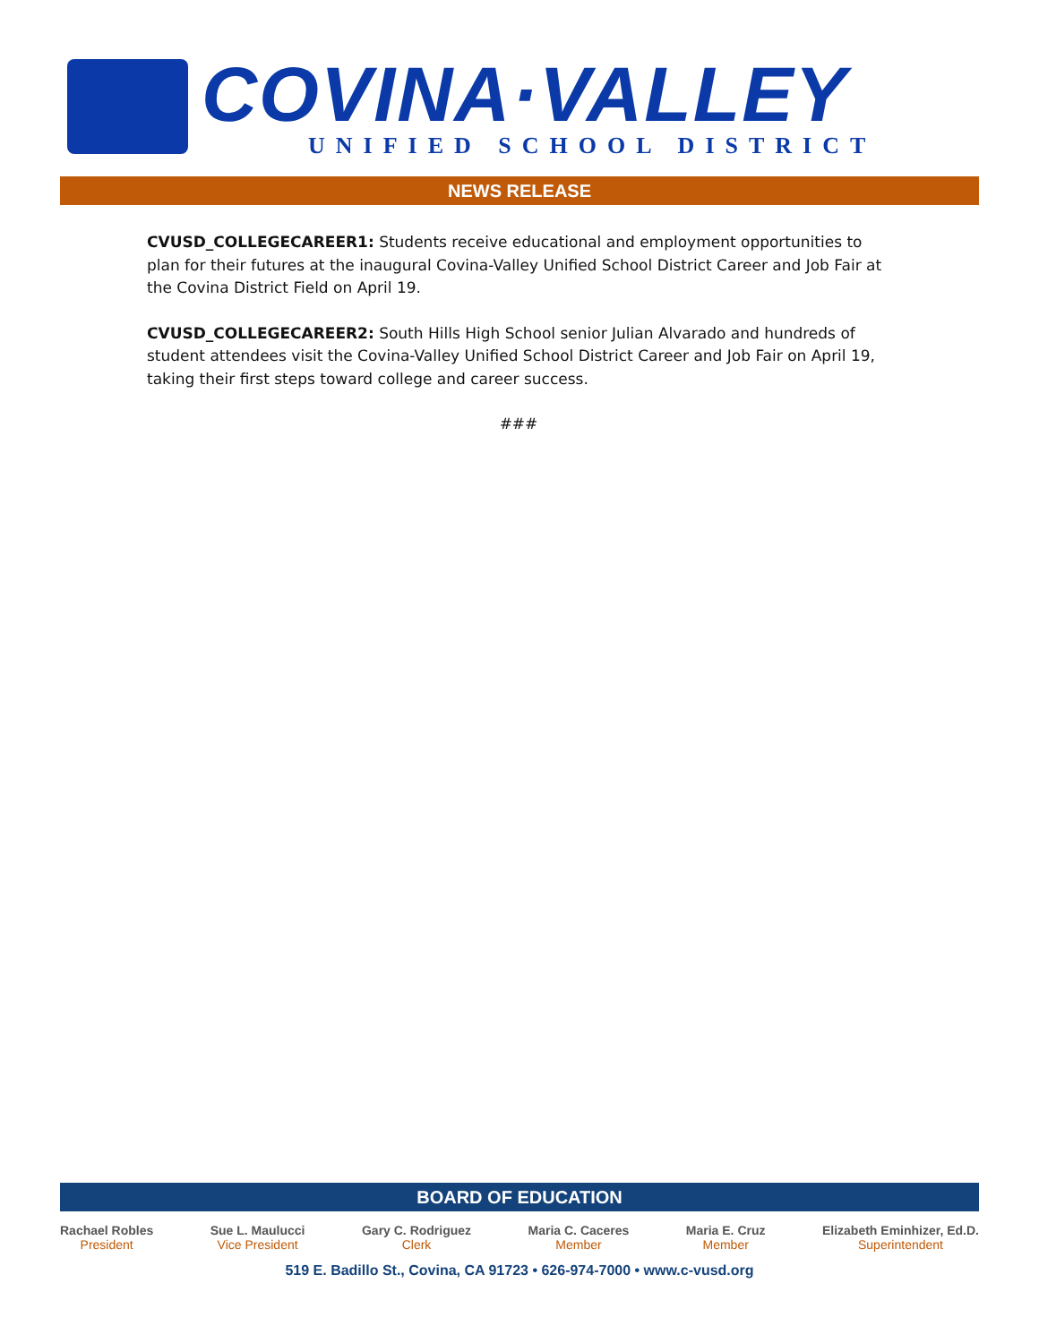COVINA·VALLEY
UNIFIED SCHOOL DISTRICT
NEWS RELEASE
CVUSD_COLLEGECAREER1: Students receive educational and employment opportunities to plan for their futures at the inaugural Covina-Valley Unified School District Career and Job Fair at the Covina District Field on April 19.
CVUSD_COLLEGECAREER2: South Hills High School senior Julian Alvarado and hundreds of student attendees visit the Covina-Valley Unified School District Career and Job Fair on April 19, taking their first steps toward college and career success.
###
BOARD OF EDUCATION
Rachael Robles
President
Sue L. Maulucci
Vice President
Gary C. Rodriguez
Clerk
Maria C. Caceres
Member
Maria E. Cruz
Member
Elizabeth Eminhizer, Ed.D.
Superintendent
519 E. Badillo St., Covina, CA 91723 • 626-974-7000 • www.c-vusd.org